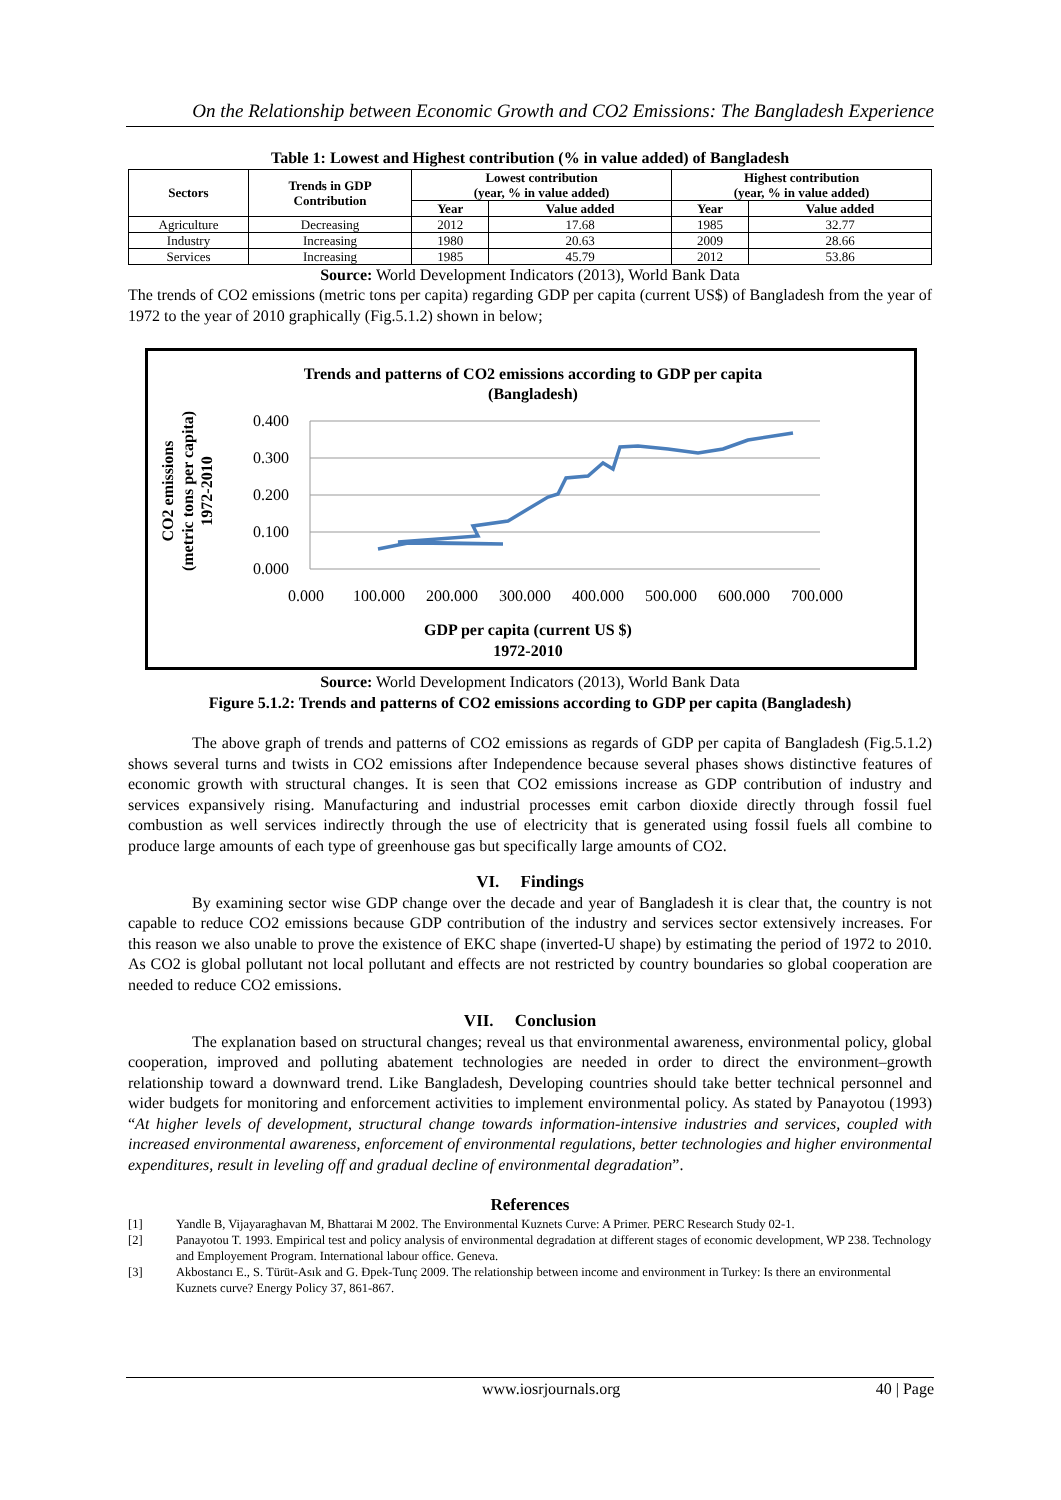On the Relationship between Economic Growth and CO2 Emissions: The Bangladesh Experience
Table 1: Lowest and Highest contribution (% in value added) of Bangladesh
| Sectors | Trends in GDP Contribution | Lowest contribution (year, % in value added) | | Highest contribution (year, % in value added) | |
| --- | --- | --- | --- | --- | --- |
| | | Year | Value added | Year | Value added |
| Agriculture | Decreasing | 2012 | 17.68 | 1985 | 32.77 |
| Industry | Increasing | 1980 | 20.63 | 2009 | 28.66 |
| Services | Increasing | 1985 | 45.79 | 2012 | 53.86 |
Source: World Development Indicators (2013), World Bank Data
The trends of CO2 emissions (metric tons per capita) regarding GDP per capita (current US$) of Bangladesh from the year of 1972 to the year of 2010 graphically (Fig.5.1.2) shown in below;
Trends and patterns of CO2 emissions according to GDP per capita
(Bangladesh)
CO2 emissions
(metric tons per capita)
1972-2010
0.400
0.300
0.200
0.100
0.000
0.000
100.000
200.000
300.000
400.000
500.000
600.000
700.000
GDP per capita (current US $)
1972-2010
Source: World Development Indicators (2013), World Bank Data
Figure 5.1.2: Trends and patterns of CO2 emissions according to GDP per capita (Bangladesh)
The above graph of trends and patterns of CO2 emissions as regards of GDP per capita of Bangladesh (Fig.5.1.2) shows several turns and twists in CO2 emissions after Independence because several phases shows distinctive features of economic growth with structural changes. It is seen that CO2 emissions increase as GDP contribution of industry and services expansively rising. Manufacturing and industrial processes emit carbon dioxide directly through fossil fuel combustion as well services indirectly through the use of electricity that is generated using fossil fuels all combine to produce large amounts of each type of greenhouse gas but specifically large amounts of CO2.
VI. Findings
By examining sector wise GDP change over the decade and year of Bangladesh it is clear that, the country is not capable to reduce CO2 emissions because GDP contribution of the industry and services sector extensively increases. For this reason we also unable to prove the existence of EKC shape (inverted-U shape) by estimating the period of 1972 to 2010. As CO2 is global pollutant not local pollutant and effects are not restricted by country boundaries so global cooperation are needed to reduce CO2 emissions.
VII. Conclusion
The explanation based on structural changes; reveal us that environmental awareness, environmental policy, global cooperation, improved and polluting abatement technologies are needed in order to direct the environment–growth relationship toward a downward trend. Like Bangladesh, Developing countries should take better technical personnel and wider budgets for monitoring and enforcement activities to implement environmental policy. As stated by Panayotou (1993) “At higher levels of development, structural change towards information-intensive industries and services, coupled with increased environmental awareness, enforcement of environmental regulations, better technologies and higher environmental expenditures, result in leveling off and gradual decline of environmental degradation”.
References
[1] Yandle B, Vijayaraghavan M, Bhattarai M 2002. The Environmental Kuznets Curve: A Primer. PERC Research Study 02-1.
[2] Panayotou T. 1993. Empirical test and policy analysis of environmental degradation at different stages of economic development, WP 238. Technology and Employement Program. International labour office. Geneva.
[3] Akbostancı E., S. Türüt-Asık and G. Đpek-Tunç 2009. The relationship between income and environment in Turkey: Is there an environmental Kuznets curve? Energy Policy 37, 861-867.
www.iosrjournals.org 40 | Page